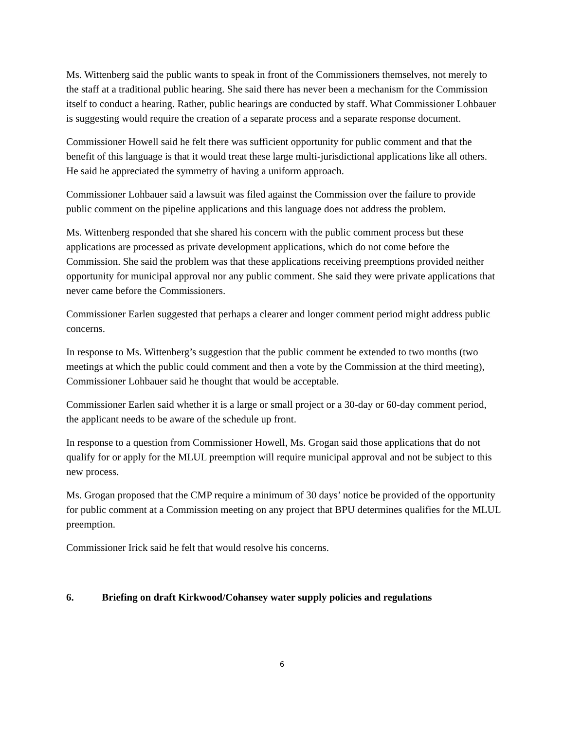Ms. Wittenberg said the public wants to speak in front of the Commissioners themselves, not merely to the staff at a traditional public hearing. She said there has never been a mechanism for the Commission itself to conduct a hearing. Rather, public hearings are conducted by staff. What Commissioner Lohbauer is suggesting would require the creation of a separate process and a separate response document.
Commissioner Howell said he felt there was sufficient opportunity for public comment and that the benefit of this language is that it would treat these large multi-jurisdictional applications like all others. He said he appreciated the symmetry of having a uniform approach.
Commissioner Lohbauer said a lawsuit was filed against the Commission over the failure to provide public comment on the pipeline applications and this language does not address the problem.
Ms. Wittenberg responded that she shared his concern with the public comment process but these applications are processed as private development applications, which do not come before the Commission. She said the problem was that these applications receiving preemptions provided neither opportunity for municipal approval nor any public comment. She said they were private applications that never came before the Commissioners.
Commissioner Earlen suggested that perhaps a clearer and longer comment period might address public concerns.
In response to Ms. Wittenberg’s suggestion that the public comment be extended to two months (two meetings at which the public could comment and then a vote by the Commission at the third meeting), Commissioner Lohbauer said he thought that would be acceptable.
Commissioner Earlen said whether it is a large or small project or a 30-day or 60-day comment period, the applicant needs to be aware of the schedule up front.
In response to a question from Commissioner Howell, Ms. Grogan said those applications that do not qualify for or apply for the MLUL preemption will require municipal approval and not be subject to this new process.
Ms. Grogan proposed that the CMP require a minimum of 30 days’ notice be provided of the opportunity for public comment at a Commission meeting on any project that BPU determines qualifies for the MLUL preemption.
Commissioner Irick said he felt that would resolve his concerns.
6. Briefing on draft Kirkwood/Cohansey water supply policies and regulations
6